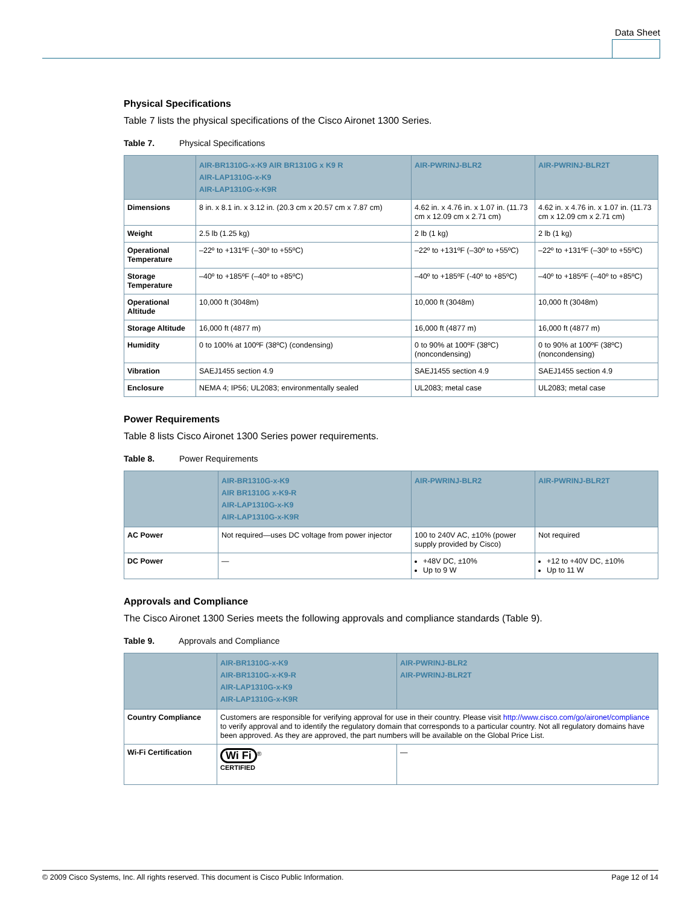Data Sheet
Physical Specifications
Table 7 lists the physical specifications of the Cisco Aironet 1300 Series.
Table 7. Physical Specifications
| | AIR-BR1310G-x-K9 AIR BR1310G x K9 R AIR-LAP1310G-x-K9 AIR-LAP1310G-x-K9R | AIR-PWRINJ-BLR2 | AIR-PWRINJ-BLR2T |
| --- | --- | --- | --- |
| Dimensions | 8 in. x 8.1 in. x 3.12 in. (20.3 cm x 20.57 cm x 7.87 cm) | 4.62 in. x 4.76 in. x 1.07 in. (11.73 cm x 12.09 cm x 2.71 cm) | 4.62 in. x 4.76 in. x 1.07 in. (11.73 cm x 12.09 cm x 2.71 cm) |
| Weight | 2.5 lb (1.25 kg) | 2 lb (1 kg) | 2 lb (1 kg) |
| Operational Temperature | –22º to +131ºF (–30º to +55ºC) | –22º to +131ºF (–30º to +55ºC) | –22º to +131ºF (–30º to +55ºC) |
| Storage Temperature | –40º to +185ºF (–40º to +85ºC) | –40º to +185ºF (-40º to +85ºC) | –40º to +185ºF (–40º to +85ºC) |
| Operational Altitude | 10,000 ft (3048m) | 10,000 ft (3048m) | 10,000 ft (3048m) |
| Storage Altitude | 16,000 ft (4877 m) | 16,000 ft (4877 m) | 16,000 ft (4877 m) |
| Humidity | 0 to 100% at 100ºF (38ºC) (condensing) | 0 to 90% at 100ºF (38ºC) (noncondensing) | 0 to 90% at 100ºF (38ºC) (noncondensing) |
| Vibration | SAEJ1455 section 4.9 | SAEJ1455 section 4.9 | SAEJ1455 section 4.9 |
| Enclosure | NEMA 4; IP56; UL2083; environmentally sealed | UL2083; metal case | UL2083; metal case |
Power Requirements
Table 8 lists Cisco Aironet 1300 Series power requirements.
Table 8. Power Requirements
| | AIR-BR1310G-x-K9 AIR BR1310G x-K9-R AIR-LAP1310G-x-K9 AIR-LAP1310G-x-K9R | AIR-PWRINJ-BLR2 | AIR-PWRINJ-BLR2T |
| --- | --- | --- | --- |
| AC Power | Not required—uses DC voltage from power injector | 100 to 240V AC, ±10% (power supply provided by Cisco) | Not required |
| DC Power | — | +48V DC, ±10% Up to 9 W | +12 to +40V DC, ±10% Up to 11 W |
Approvals and Compliance
The Cisco Aironet 1300 Series meets the following approvals and compliance standards (Table 9).
Table 9. Approvals and Compliance
| | AIR-BR1310G-x-K9 AIR-BR1310G-x-K9-R AIR-LAP1310G-x-K9 AIR-LAP1310G-x-K9R | AIR-PWRINJ-BLR2 AIR-PWRINJ-BLR2T |
| --- | --- | --- |
| Country Compliance | Customers are responsible for verifying approval for use in their country. Please visit http://www.cisco.com/go/aironet/compliance to verify approval and to identify the regulatory domain that corresponds to a particular country. Not all regulatory domains have been approved. As they are approved, the part numbers will be available on the Global Price List. | |
| Wi-Fi Certification | Wi Fi<sup>®</sup> CERTIFIED | — |
© 2009 Cisco Systems, Inc. All rights reserved. This document is Cisco Public Information. Page 12 of 14